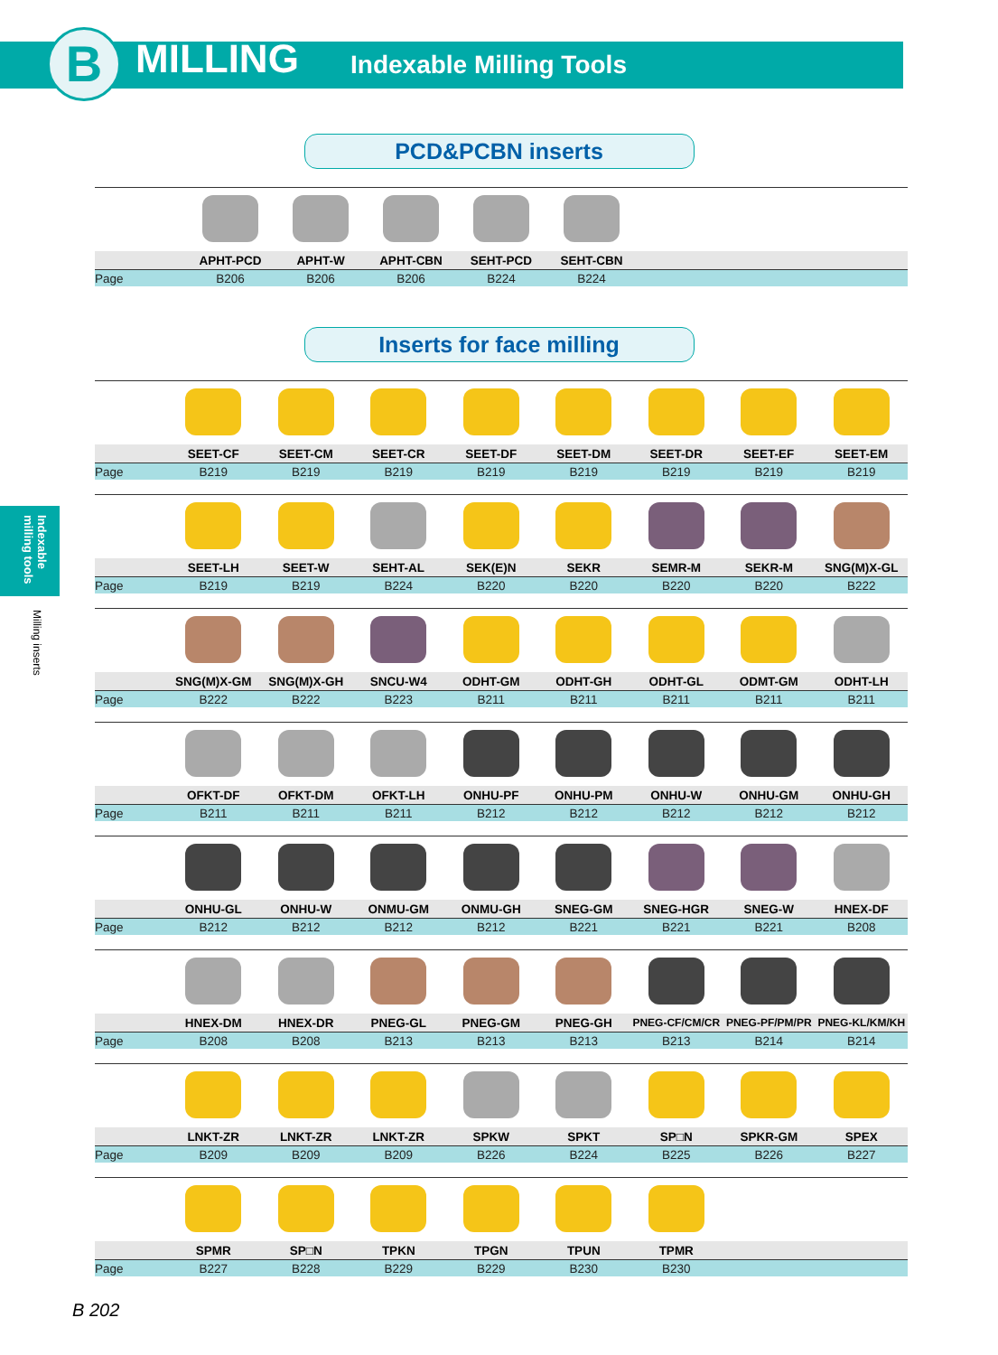B MILLING Indexable Milling Tools
PCD&PCBN inserts
| | APHT-PCD | APHT-W | APHT-CBN | SEHT-PCD | SEHT-CBN | | | |
| --- | --- | --- | --- | --- | --- | --- | --- | --- |
| Page | B206 | B206 | B206 | B224 | B224 | | | |
Inserts for face milling
| | SEET-CF | SEET-CM | SEET-CR | SEET-DF | SEET-DM | SEET-DR | SEET-EF | SEET-EM |
| --- | --- | --- | --- | --- | --- | --- | --- | --- |
| Page | B219 | B219 | B219 | B219 | B219 | B219 | B219 | B219 |
| | SEET-LH | SEET-W | SEHT-AL | SEK(E)N | SEKR | SEMR-M | SEKR-M | SNG(M)X-GL |
| Page | B219 | B219 | B224 | B220 | B220 | B220 | B220 | B222 |
| | SNG(M)X-GM | SNG(M)X-GH | SNCU-W4 | ODHT-GM | ODHT-GH | ODHT-GL | ODMT-GM | ODHT-LH |
| Page | B222 | B222 | B223 | B211 | B211 | B211 | B211 | B211 |
| | OFKT-DF | OFKT-DM | OFKT-LH | ONHU-PF | ONHU-PM | ONHU-W | ONHU-GM | ONHU-GH |
| Page | B211 | B211 | B211 | B212 | B212 | B212 | B212 | B212 |
| | ONHU-GL | ONHU-W | ONMU-GM | ONMU-GH | SNEG-GM | SNEG-HGR | SNEG-W | HNEX-DF |
| Page | B212 | B212 | B212 | B212 | B221 | B221 | B221 | B208 |
| | HNEX-DM | HNEX-DR | PNEG-GL | PNEG-GM | PNEG-GH | PNEG-CF/CM/CR | PNEG-PF/PM/PR | PNEG-KL/KM/KH |
| Page | B208 | B208 | B213 | B213 | B213 | B213 | B214 | B214 |
| | LNKT-ZR | LNKT-ZR | LNKT-ZR | SPKW | SPKT | SP□N | SPKR-GM | SPEX |
| Page | B209 | B209 | B209 | B226 | B224 | B225 | B226 | B227 |
| | SPMR | SP□N | TPKN | TPGN | TPUN | TPMR | | |
| Page | B227 | B228 | B229 | B229 | B230 | B230 | | |
Indexable milling tools
Milling inserts
B 202